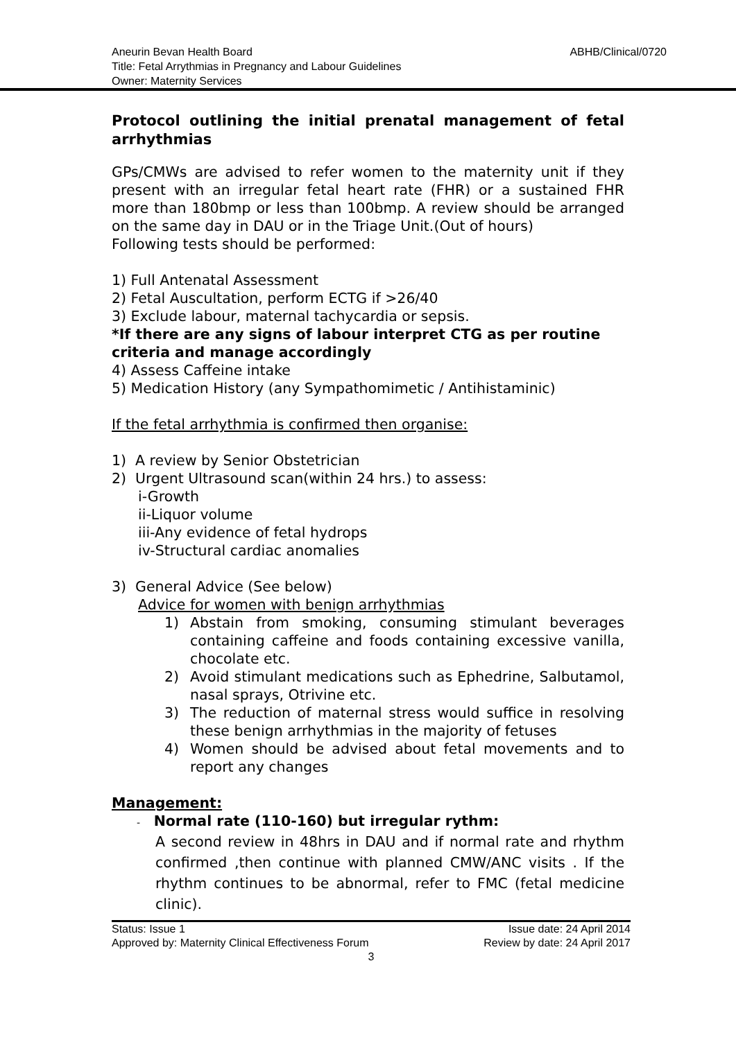ABHB/Clinical/0720
Aneurin Bevan Health Board
Title: Fetal Arrythmias in Pregnancy and Labour Guidelines
Owner: Maternity Services
Protocol outlining the initial prenatal management of fetal arrhythmias
GPs/CMWs are advised to refer women to the maternity unit if they present with an irregular fetal heart rate (FHR) or a sustained FHR more than 180bmp or less than 100bmp. A review should be arranged on the same day in DAU or in the Triage Unit.(Out of hours)
Following tests should be performed:
1) Full Antenatal Assessment
2) Fetal Auscultation, perform ECTG if >26/40
3) Exclude labour, maternal tachycardia or sepsis.
*If there are any signs of labour interpret CTG as per routine criteria and manage accordingly
4) Assess Caffeine intake
5) Medication History (any Sympathomimetic / Antihistaminic)
If the fetal arrhythmia is confirmed then organise:
1) A review by Senior Obstetrician
2) Urgent Ultrasound scan(within 24 hrs.) to assess:
i-Growth
ii-Liquor volume
iii-Any evidence of fetal hydrops
iv-Structural cardiac anomalies
3) General Advice (See below)
Advice for women with benign arrhythmias
1) Abstain from smoking, consuming stimulant beverages containing caffeine and foods containing excessive vanilla, chocolate etc.
2) Avoid stimulant medications such as Ephedrine, Salbutamol, nasal sprays, Otrivine etc.
3) The reduction of maternal stress would suffice in resolving these benign arrhythmias in the majority of fetuses
4) Women should be advised about fetal movements and to report any changes
Management:
- Normal rate (110-160) but irregular rythm:
A second review in 48hrs in DAU and if normal rate and rhythm confirmed ,then continue with planned CMW/ANC visits . If the rhythm continues to be abnormal, refer to FMC (fetal medicine clinic).
Status: Issue 1 Issue date: 24 April 2014
Approved by: Maternity Clinical Effectiveness Forum Review by date: 24 April 2017
3